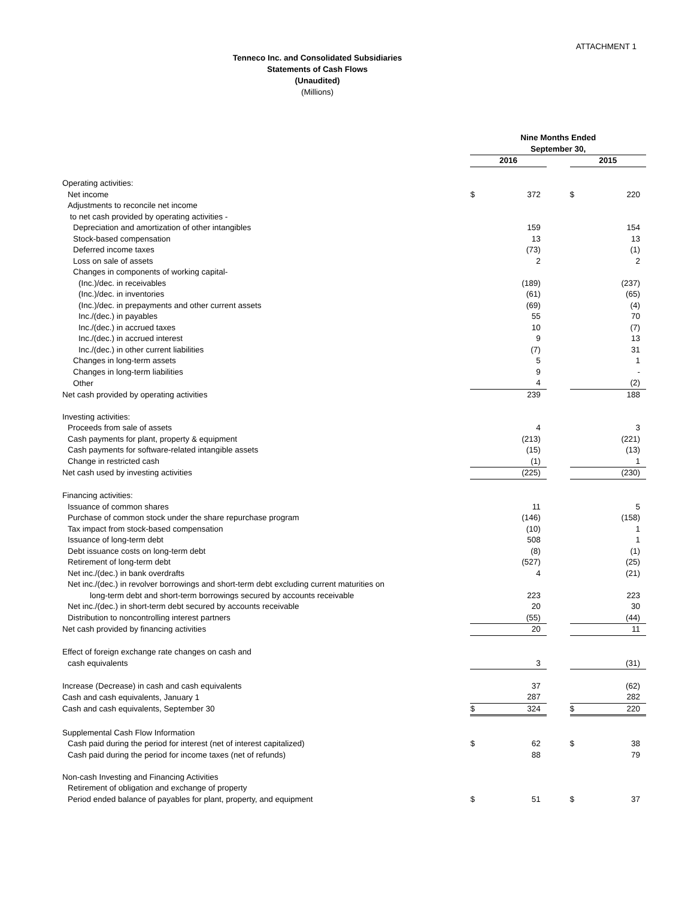ATTACHMENT 1
Tenneco Inc. and Consolidated Subsidiaries
Statements of Cash Flows
(Unaudited)
(Millions)
| | Nine Months Ended | | | | |
| | September 30, | | | | |
| | 2016 | | | 2015 | |
| Operating activities: | | | | | |
| Net income | $ | 372 | | $ | 220 |
| Adjustments to reconcile net income | | | | | |
| to net cash provided by operating activities - | | | | | |
| Depreciation and amortization of other intangibles | | 159 | | | 154 |
| Stock-based compensation | | 13 | | | 13 |
| Deferred income taxes | | (73) | | | (1) |
| Loss on sale of assets | | 2 | | | 2 |
| Changes in components of working capital- | | | | | |
| (Inc.)/dec. in receivables | | (189) | | | (237) |
| (Inc.)/dec. in inventories | | (61) | | | (65) |
| (Inc.)/dec. in prepayments and other current assets | | (69) | | | (4) |
| Inc./(dec.) in payables | | 55 | | | 70 |
| Inc./(dec.) in accrued taxes | | 10 | | | (7) |
| Inc./(dec.) in accrued interest | | 9 | | | 13 |
| Inc./(dec.) in other current liabilities | | (7) | | | 31 |
| Changes in long-term assets | | 5 | | | 1 |
| Changes in long-term liabilities | | 9 | | | - |
| Other | | 4 | | | (2) |
| Net cash provided by operating activities | | 239 | | | 188 |
| Investing activities: | | | | | |
| Proceeds from sale of assets | | 4 | | | 3 |
| Cash payments for plant, property & equipment | | (213) | | | (221) |
| Cash payments for software-related intangible assets | | (15) | | | (13) |
| Change in restricted cash | | (1) | | | 1 |
| Net cash used by investing activities | | (225) | | | (230) |
| Financing activities: | | | | | |
| Issuance of common shares | | 11 | | | 5 |
| Purchase of common stock under the share repurchase program | | (146) | | | (158) |
| Tax impact from stock-based compensation | | (10) | | | 1 |
| Issuance of long-term debt | | 508 | | | 1 |
| Debt issuance costs on long-term debt | | (8) | | | (1) |
| Retirement of long-term debt | | (527) | | | (25) |
| Net inc./(dec.) in bank overdrafts | | 4 | | | (21) |
| Net inc./(dec.) in revolver borrowings and short-term debt excluding current maturities on | | | | | |
| long-term debt and short-term borrowings secured by accounts receivable | | 223 | | | 223 |
| Net inc./(dec.) in short-term debt secured by accounts receivable | | 20 | | | 30 |
| Distribution to noncontrolling interest partners | | (55) | | | (44) |
| Net cash provided by financing activities | | 20 | | | 11 |
| Effect of foreign exchange rate changes on cash and | | | | | |
| cash equivalents | | 3 | | | (31) |
| Increase (Decrease) in cash and cash equivalents | | 37 | | | (62) |
| Cash and cash equivalents, January 1 | | 287 | | | 282 |
| Cash and cash equivalents, September 30 | $ | 324 | | $ | 220 |
| Supplemental Cash Flow Information | | | | | |
| Cash paid during the period for interest (net of interest capitalized) | $ | 62 | | $ | 38 |
| Cash paid during the period for income taxes (net of refunds) | | 88 | | | 79 |
| Non-cash Investing and Financing Activities | | | | | |
| Retirement of obligation and exchange of property | | | | | |
| Period ended balance of payables for plant, property, and equipment | $ | 51 | | $ | 37 |